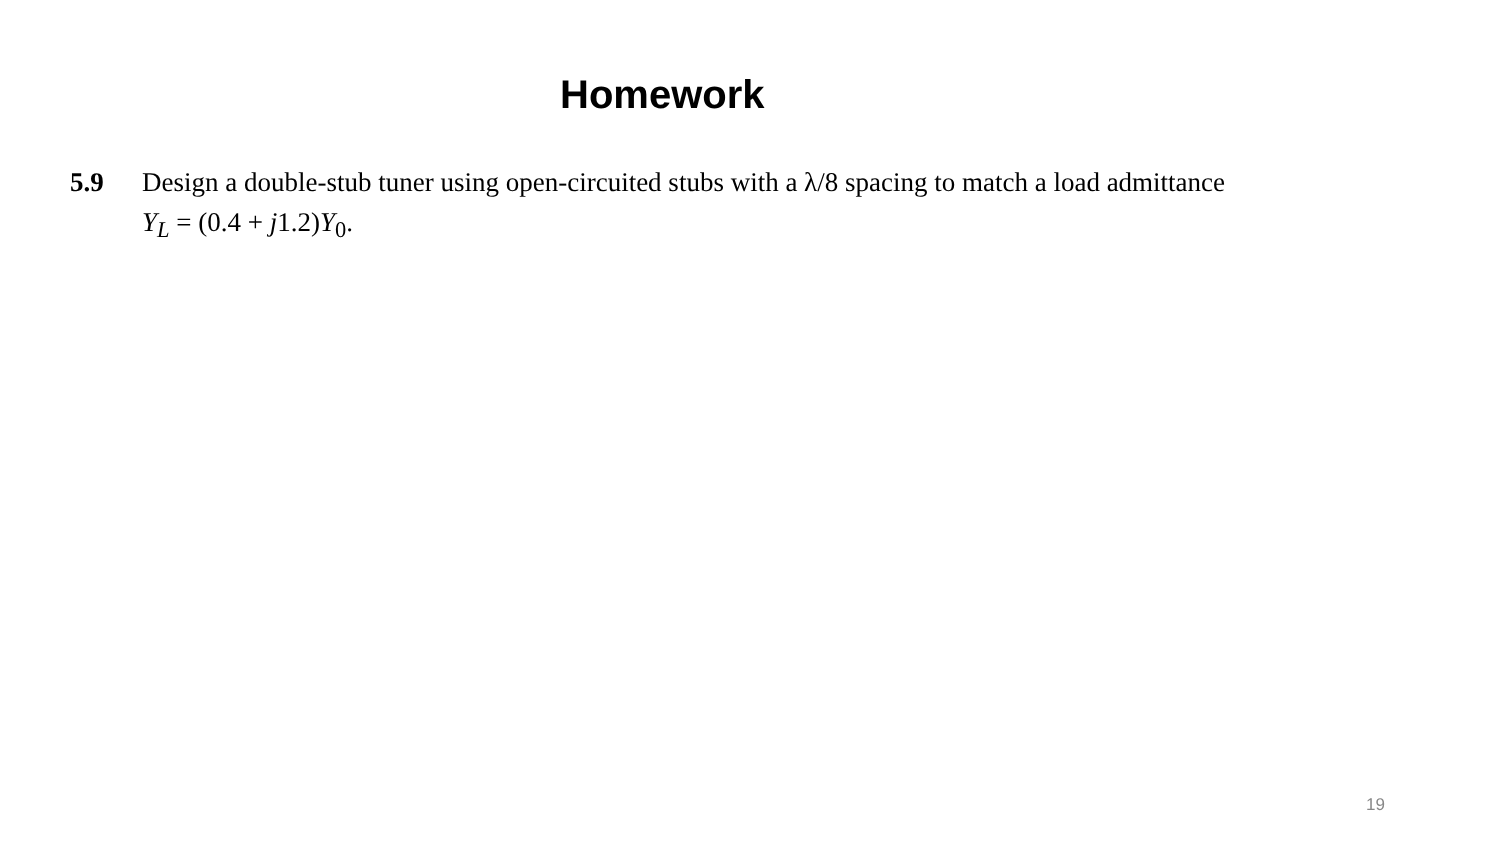Homework
5.9 Design a double-stub tuner using open-circuited stubs with a λ/8 spacing to match a load admittance
Y<sub>L</sub> = (0.4 + j1.2)Y<sub>0</sub>.
19